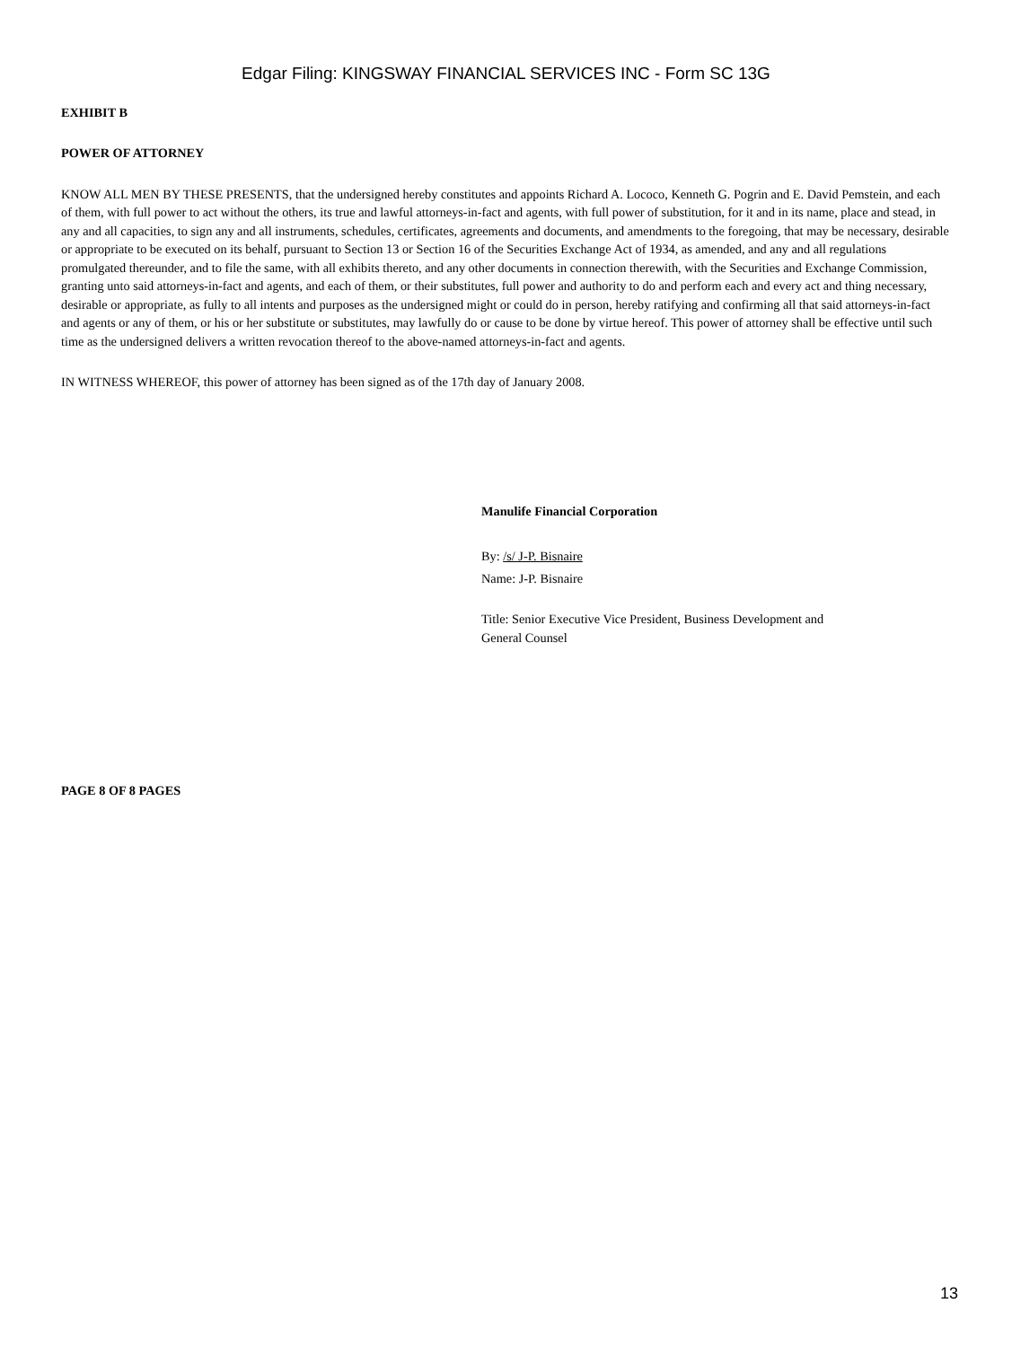Edgar Filing: KINGSWAY FINANCIAL SERVICES INC - Form SC 13G
EXHIBIT B
POWER OF ATTORNEY
KNOW ALL MEN BY THESE PRESENTS, that the undersigned hereby constitutes and appoints Richard A. Lococo, Kenneth G. Pogrin and E. David Pemstein, and each of them, with full power to act without the others, its true and lawful attorneys-in-fact and agents, with full power of substitution, for it and in its name, place and stead, in any and all capacities, to sign any and all instruments, schedules, certificates, agreements and documents, and amendments to the foregoing, that may be necessary, desirable or appropriate to be executed on its behalf, pursuant to Section 13 or Section 16 of the Securities Exchange Act of 1934, as amended, and any and all regulations promulgated thereunder, and to file the same, with all exhibits thereto, and any other documents in connection therewith, with the Securities and Exchange Commission, granting unto said attorneys-in-fact and agents, and each of them, or their substitutes, full power and authority to do and perform each and every act and thing necessary, desirable or appropriate, as fully to all intents and purposes as the undersigned might or could do in person, hereby ratifying and confirming all that said attorneys-in-fact and agents or any of them, or his or her substitute or substitutes, may lawfully do or cause to be done by virtue hereof. This power of attorney shall be effective until such time as the undersigned delivers a written revocation thereof to the above-named attorneys-in-fact and agents.
IN WITNESS WHEREOF, this power of attorney has been signed as of the 17th day of January 2008.
Manulife Financial Corporation
By: /s/ J-P. Bisnaire
Name: J-P. Bisnaire
Title: Senior Executive Vice President, Business Development and
General Counsel
PAGE 8 OF 8 PAGES
13